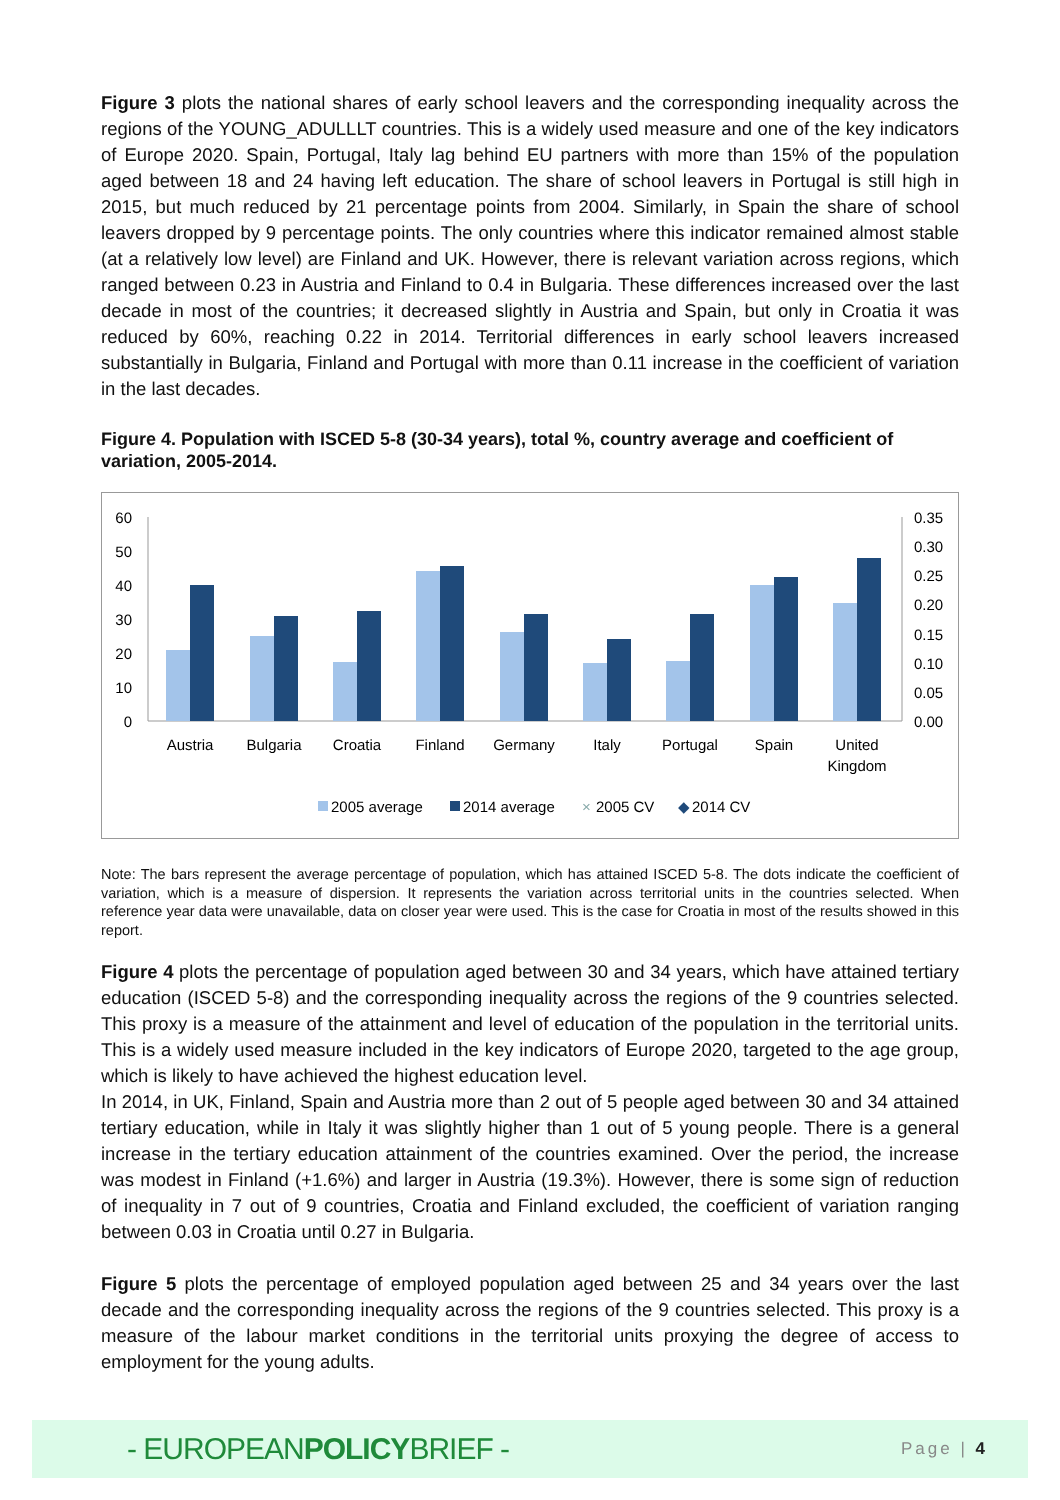Figure 3 plots the national shares of early school leavers and the corresponding inequality across the regions of the YOUNG_ADULLLT countries. This is a widely used measure and one of the key indicators of Europe 2020. Spain, Portugal, Italy lag behind EU partners with more than 15% of the population aged between 18 and 24 having left education. The share of school leavers in Portugal is still high in 2015, but much reduced by 21 percentage points from 2004. Similarly, in Spain the share of school leavers dropped by 9 percentage points. The only countries where this indicator remained almost stable (at a relatively low level) are Finland and UK. However, there is relevant variation across regions, which ranged between 0.23 in Austria and Finland to 0.4 in Bulgaria. These differences increased over the last decade in most of the countries; it decreased slightly in Austria and Spain, but only in Croatia it was reduced by 60%, reaching 0.22 in 2014. Territorial differences in early school leavers increased substantially in Bulgaria, Finland and Portugal with more than 0.11 increase in the coefficient of variation in the last decades.
Figure 4. Population with ISCED 5-8 (30-34 years), total %, country average and coefficient of variation, 2005-2014.
60
50
40
30
20
10
0
0.35
0.30
0.25
0.20
0.15
0.10
0.05
0.00
Austria
Bulgaria
Croatia
Finland
Germany
Italy
Portugal
Spain
United
Kingdom
2005 average
2014 average
×
2005 CV
◆
2014 CV
Note: The bars represent the average percentage of population, which has attained ISCED 5-8. The dots indicate the coefficient of variation, which is a measure of dispersion. It represents the variation across territorial units in the countries selected. When reference year data were unavailable, data on closer year were used. This is the case for Croatia in most of the results showed in this report.
Figure 4 plots the percentage of population aged between 30 and 34 years, which have attained tertiary education (ISCED 5-8) and the corresponding inequality across the regions of the 9 countries selected. This proxy is a measure of the attainment and level of education of the population in the territorial units. This is a widely used measure included in the key indicators of Europe 2020, targeted to the age group, which is likely to have achieved the highest education level.
In 2014, in UK, Finland, Spain and Austria more than 2 out of 5 people aged between 30 and 34 attained tertiary education, while in Italy it was slightly higher than 1 out of 5 young people. There is a general increase in the tertiary education attainment of the countries examined. Over the period, the increase was modest in Finland (+1.6%) and larger in Austria (19.3%). However, there is some sign of reduction of inequality in 7 out of 9 countries, Croatia and Finland excluded, the coefficient of variation ranging between 0.03 in Croatia until 0.27 in Bulgaria.
Figure 5 plots the percentage of employed population aged between 25 and 34 years over the last decade and the corresponding inequality across the regions of the 9 countries selected. This proxy is a measure of the labour market conditions in the territorial units proxying the degree of access to employment for the young adults.
- EUROPEANPOLICYBRIEF -
Page | 4